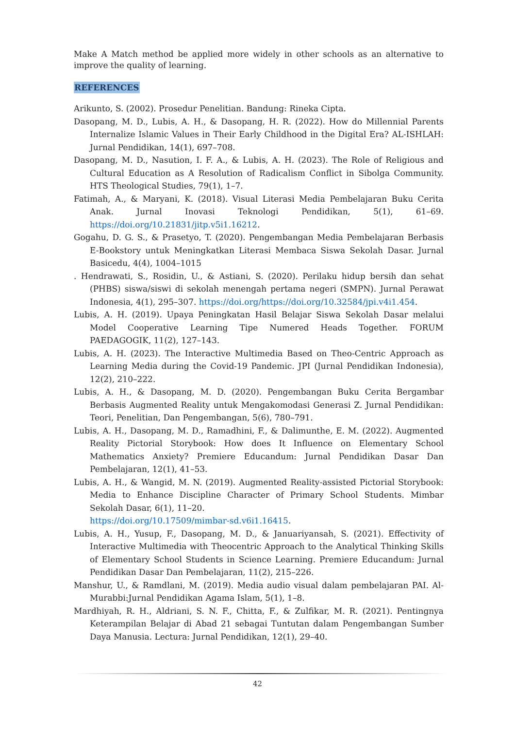Make A Match method be applied more widely in other schools as an alternative to improve the quality of learning.
REFERENCES
Arikunto, S. (2002). Prosedur Penelitian. Bandung: Rineka Cipta.
Dasopang, M. D., Lubis, A. H., & Dasopang, H. R. (2022). How do Millennial Parents Internalize Islamic Values in Their Early Childhood in the Digital Era? AL-ISHLAH: Jurnal Pendidikan, 14(1), 697–708.
Dasopang, M. D., Nasution, I. F. A., & Lubis, A. H. (2023). The Role of Religious and Cultural Education as A Resolution of Radicalism Conflict in Sibolga Community. HTS Theological Studies, 79(1), 1–7.
Fatimah, A., & Maryani, K. (2018). Visual Literasi Media Pembelajaran Buku Cerita Anak. Jurnal Inovasi Teknologi Pendidikan, 5(1), 61–69. https://doi.org/10.21831/jitp.v5i1.16212.
Gogahu, D. G. S., & Prasetyo, T. (2020). Pengembangan Media Pembelajaran Berbasis E-Bookstory untuk Meningkatkan Literasi Membaca Siswa Sekolah Dasar. Jurnal Basicedu, 4(4), 1004–1015
. Hendrawati, S., Rosidin, U., & Astiani, S. (2020). Perilaku hidup bersih dan sehat (PHBS) siswa/siswi di sekolah menengah pertama negeri (SMPN). Jurnal Perawat Indonesia, 4(1), 295–307. https://doi.org/https://doi.org/10.32584/jpi.v4i1.454.
Lubis, A. H. (2019). Upaya Peningkatan Hasil Belajar Siswa Sekolah Dasar melalui Model Cooperative Learning Tipe Numered Heads Together. FORUM PAEDAGOGIK, 11(2), 127–143.
Lubis, A. H. (2023). The Interactive Multimedia Based on Theo-Centric Approach as Learning Media during the Covid-19 Pandemic. JPI (Jurnal Pendidikan Indonesia), 12(2), 210–222.
Lubis, A. H., & Dasopang, M. D. (2020). Pengembangan Buku Cerita Bergambar Berbasis Augmented Reality untuk Mengakomodasi Generasi Z. Jurnal Pendidikan: Teori, Penelitian, Dan Pengembangan, 5(6), 780–791.
Lubis, A. H., Dasopang, M. D., Ramadhini, F., & Dalimunthe, E. M. (2022). Augmented Reality Pictorial Storybook: How does It Influence on Elementary School Mathematics Anxiety? Premiere Educandum: Jurnal Pendidikan Dasar Dan Pembelajaran, 12(1), 41–53.
Lubis, A. H., & Wangid, M. N. (2019). Augmented Reality-assisted Pictorial Storybook: Media to Enhance Discipline Character of Primary School Students. Mimbar Sekolah Dasar, 6(1), 11–20.
https://doi.org/10.17509/mimbar-sd.v6i1.16415.
Lubis, A. H., Yusup, F., Dasopang, M. D., & Januariyansah, S. (2021). Effectivity of Interactive Multimedia with Theocentric Approach to the Analytical Thinking Skills of Elementary School Students in Science Learning. Premiere Educandum: Jurnal Pendidikan Dasar Dan Pembelajaran, 11(2), 215–226.
Manshur, U., & Ramdlani, M. (2019). Media audio visual dalam pembelajaran PAI. Al-Murabbi:Jurnal Pendidikan Agama Islam, 5(1), 1–8.
Mardhiyah, R. H., Aldriani, S. N. F., Chitta, F., & Zulfikar, M. R. (2021). Pentingnya Keterampilan Belajar di Abad 21 sebagai Tuntutan dalam Pengembangan Sumber Daya Manusia. Lectura: Jurnal Pendidikan, 12(1), 29–40.
42